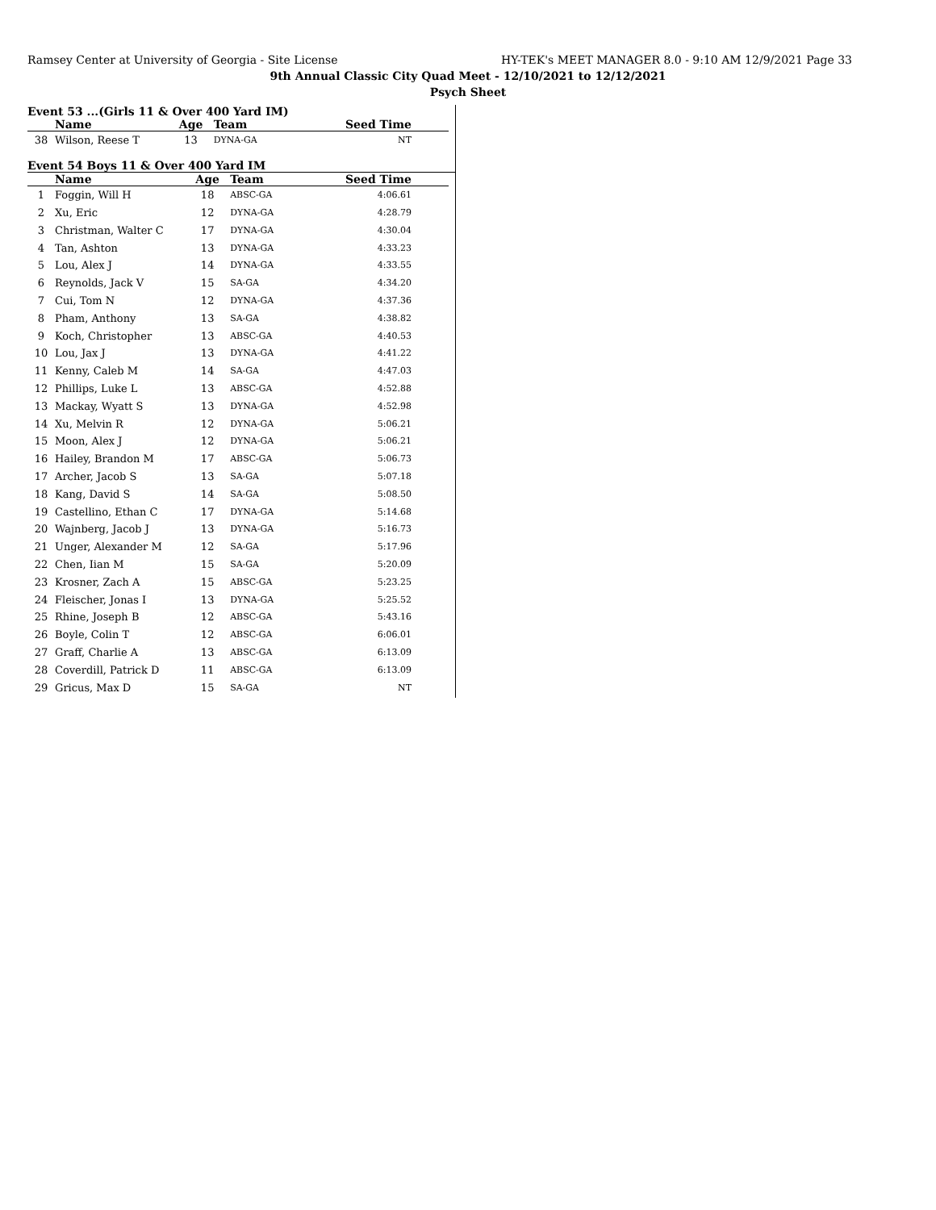Ramsey Center at University of Georgia - Site License HY-TEK's MEET MANAGER 8.0 - 9:10 AM 12/9/2021 Page 33
9th Annual Classic City Quad Meet - 12/10/2021 to 12/12/2021
Psych Sheet
Event 53 ...(Girls 11 & Over 400 Yard IM)
| | Name | Age | Team | Seed Time |
| --- | --- | --- | --- | --- |
| 38 | Wilson, Reese T | 13 | DYNA-GA | NT |
Event 54 Boys 11 & Over 400 Yard IM
| | Name | Age | Team | Seed Time |
| --- | --- | --- | --- | --- |
| 1 | Foggin, Will H | 18 | ABSC-GA | 4:06.61 |
| 2 | Xu, Eric | 12 | DYNA-GA | 4:28.79 |
| 3 | Christman, Walter C | 17 | DYNA-GA | 4:30.04 |
| 4 | Tan, Ashton | 13 | DYNA-GA | 4:33.23 |
| 5 | Lou, Alex J | 14 | DYNA-GA | 4:33.55 |
| 6 | Reynolds, Jack V | 15 | SA-GA | 4:34.20 |
| 7 | Cui, Tom N | 12 | DYNA-GA | 4:37.36 |
| 8 | Pham, Anthony | 13 | SA-GA | 4:38.82 |
| 9 | Koch, Christopher | 13 | ABSC-GA | 4:40.53 |
| 10 | Lou, Jax J | 13 | DYNA-GA | 4:41.22 |
| 11 | Kenny, Caleb M | 14 | SA-GA | 4:47.03 |
| 12 | Phillips, Luke L | 13 | ABSC-GA | 4:52.88 |
| 13 | Mackay, Wyatt S | 13 | DYNA-GA | 4:52.98 |
| 14 | Xu, Melvin R | 12 | DYNA-GA | 5:06.21 |
| 15 | Moon, Alex J | 12 | DYNA-GA | 5:06.21 |
| 16 | Hailey, Brandon M | 17 | ABSC-GA | 5:06.73 |
| 17 | Archer, Jacob S | 13 | SA-GA | 5:07.18 |
| 18 | Kang, David S | 14 | SA-GA | 5:08.50 |
| 19 | Castellino, Ethan C | 17 | DYNA-GA | 5:14.68 |
| 20 | Wajnberg, Jacob J | 13 | DYNA-GA | 5:16.73 |
| 21 | Unger, Alexander M | 12 | SA-GA | 5:17.96 |
| 22 | Chen, Iian M | 15 | SA-GA | 5:20.09 |
| 23 | Krosner, Zach A | 15 | ABSC-GA | 5:23.25 |
| 24 | Fleischer, Jonas I | 13 | DYNA-GA | 5:25.52 |
| 25 | Rhine, Joseph B | 12 | ABSC-GA | 5:43.16 |
| 26 | Boyle, Colin T | 12 | ABSC-GA | 6:06.01 |
| 27 | Graff, Charlie A | 13 | ABSC-GA | 6:13.09 |
| 28 | Coverdill, Patrick D | 11 | ABSC-GA | 6:13.09 |
| 29 | Gricus, Max D | 15 | SA-GA | NT |